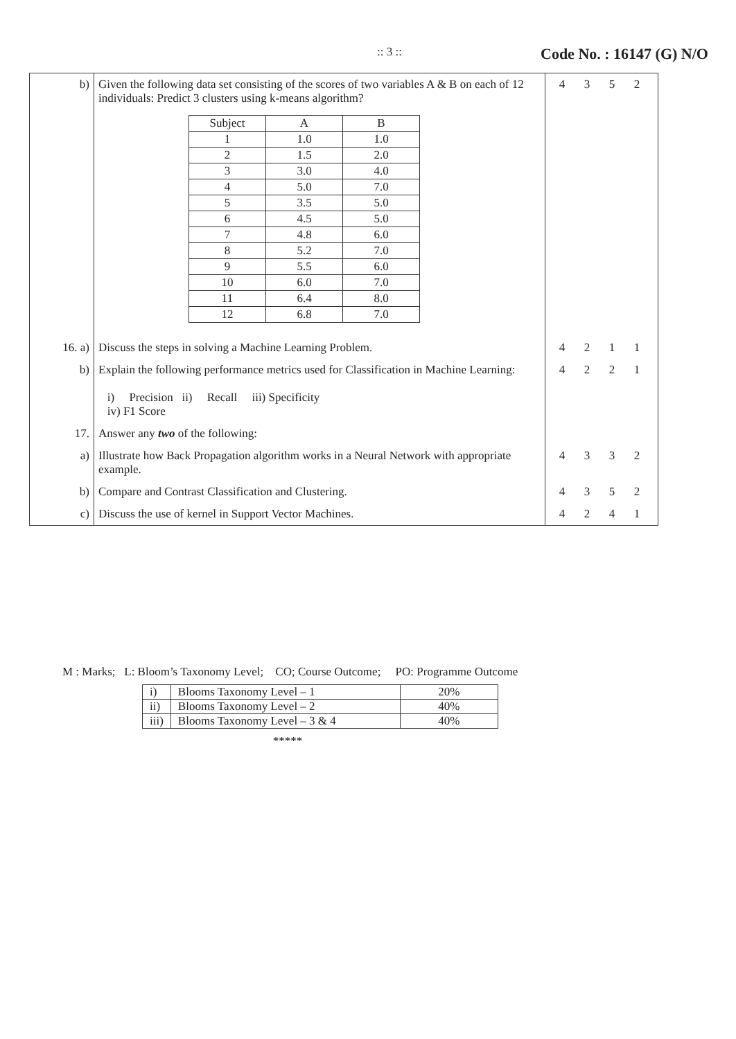:: 3 ::
Code No. : 16147 (G) N/O
| b) | Given the following data set consisting of the scores of two variables A & B on each of 12 individuals: Predict 3 clusters using k-means algorithm? / Subject / A / B / / --- / --- / --- / / 1 / 1.0 / 1.0 / / 2 / 1.5 / 2.0 / / 3 / 3.0 / 4.0 / / 4 / 5.0 / 7.0 / / 5 / 3.5 / 5.0 / / 6 / 4.5 / 5.0 / / 7 / 4.8 / 6.0 / / 8 / 5.2 / 7.0 / / 9 / 5.5 / 6.0 / / 10 / 6.0 / 7.0 / / 11 / 6.4 / 8.0 / / 12 / 6.8 / 7.0 / | 4 3 5 2 |
| 16. a) | Discuss the steps in solving a Machine Learning Problem. | 4 2 1 1 |
| b) | Explain the following performance metrics used for Classification in Machine Learning: i) Precision ii) Recall iii) Specificity iv) F1 Score | 4 2 2 1 |
| 17. | Answer any two of the following: | |
| a) | Illustrate how Back Propagation algorithm works in a Neural Network with appropriate example. | 4 3 3 2 |
| b) | Compare and Contrast Classification and Clustering. | 4 3 5 2 |
| c) | Discuss the use of kernel in Support Vector Machines. | 4 2 4 1 |
M : Marks; L: Bloom’s Taxonomy Level; CO; Course Outcome; PO: Programme Outcome
| i) | Blooms Taxonomy Level – 1 | 20% |
| ii) | Blooms Taxonomy Level – 2 | 40% |
| iii) | Blooms Taxonomy Level – 3 & 4 | 40% |
*****